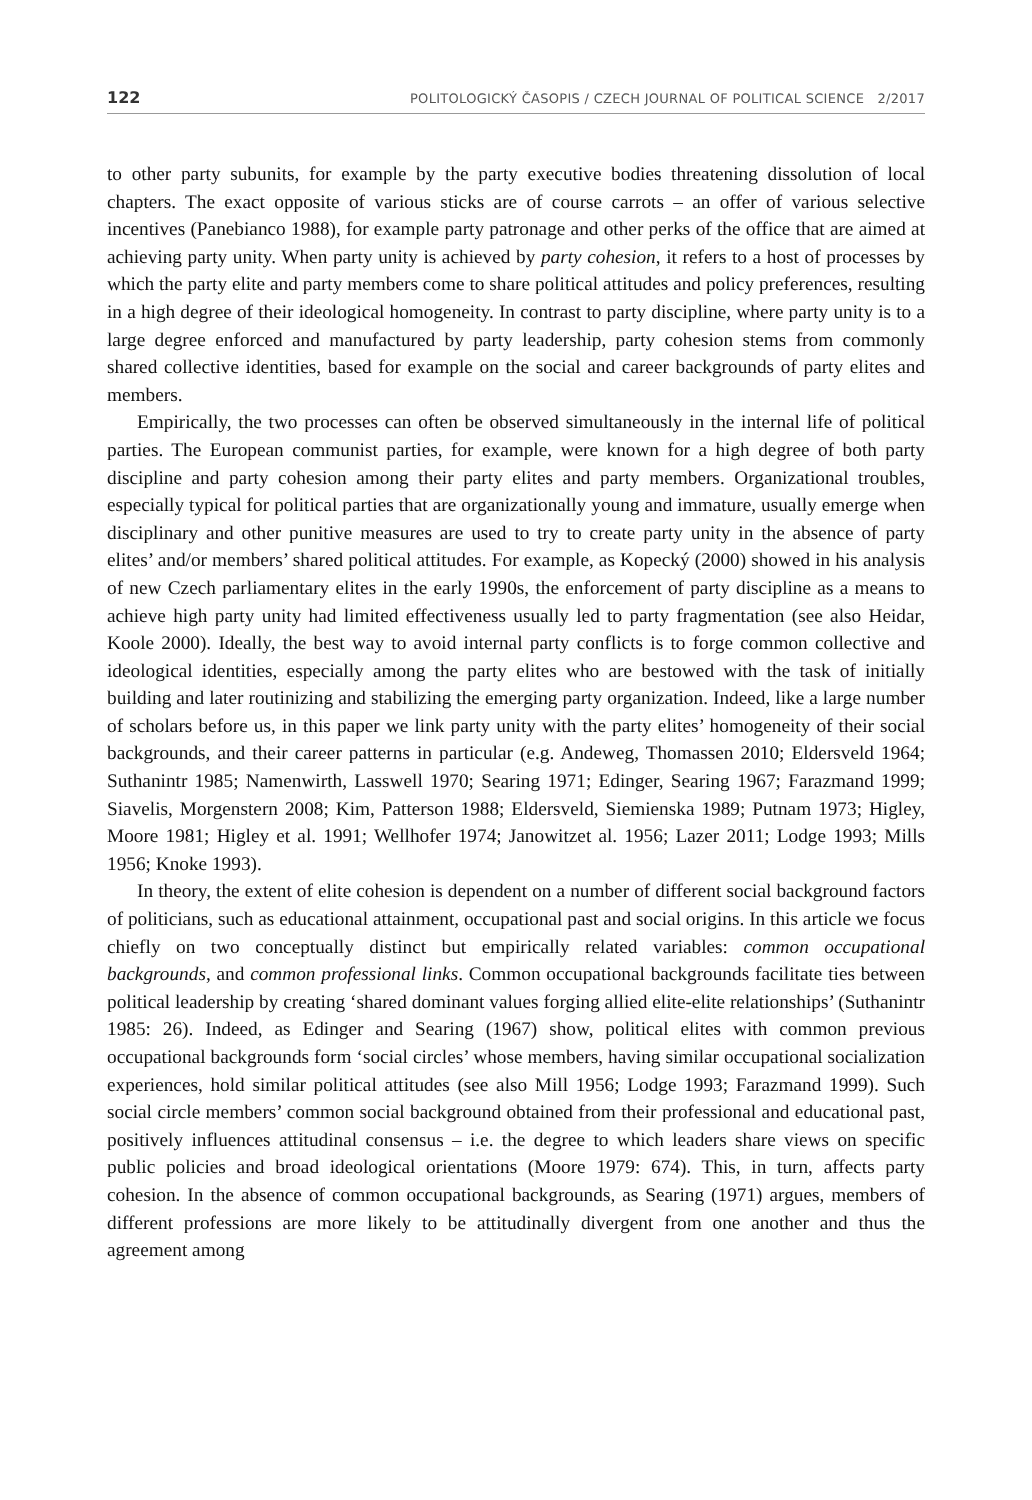122 POLITOLOGICKÝ ČASOPIS / CZECH JOURNAL OF POLITICAL SCIENCE 2/2017
to other party subunits, for example by the party executive bodies threatening dissolution of local chapters. The exact opposite of various sticks are of course carrots – an offer of various selective incentives (Panebianco 1988), for example party patronage and other perks of the office that are aimed at achieving party unity. When party unity is achieved by party cohesion, it refers to a host of processes by which the party elite and party members come to share political attitudes and policy preferences, resulting in a high degree of their ideological homogeneity. In contrast to party discipline, where party unity is to a large degree enforced and manufactured by party leadership, party cohesion stems from commonly shared collective identities, based for example on the social and career backgrounds of party elites and members.
Empirically, the two processes can often be observed simultaneously in the internal life of political parties. The European communist parties, for example, were known for a high degree of both party discipline and party cohesion among their party elites and party members. Organizational troubles, especially typical for political parties that are organizationally young and immature, usually emerge when disciplinary and other punitive measures are used to try to create party unity in the absence of party elites’ and/or members’ shared political attitudes. For example, as Kopecký (2000) showed in his analysis of new Czech parliamentary elites in the early 1990s, the enforcement of party discipline as a means to achieve high party unity had limited effectiveness usually led to party fragmentation (see also Heidar, Koole 2000). Ideally, the best way to avoid internal party conflicts is to forge common collective and ideological identities, especially among the party elites who are bestowed with the task of initially building and later routinizing and stabilizing the emerging party organization. Indeed, like a large number of scholars before us, in this paper we link party unity with the party elites’ homogeneity of their social backgrounds, and their career patterns in particular (e.g. Andeweg, Thomassen 2010; Eldersveld 1964; Suthanintr 1985; Namenwirth, Lasswell 1970; Searing 1971; Edinger, Searing 1967; Farazmand 1999; Siavelis, Morgenstern 2008; Kim, Patterson 1988; Eldersveld, Siemienska 1989; Putnam 1973; Higley, Moore 1981; Higley et al. 1991; Wellhofer 1974; Janowitzet al. 1956; Lazer 2011; Lodge 1993; Mills 1956; Knoke 1993).
In theory, the extent of elite cohesion is dependent on a number of different social background factors of politicians, such as educational attainment, occupational past and social origins. In this article we focus chiefly on two conceptually distinct but empirically related variables: common occupational backgrounds, and common professional links. Common occupational backgrounds facilitate ties between political leadership by creating ‘shared dominant values forging allied elite-elite relationships’ (Suthanintr 1985: 26). Indeed, as Edinger and Searing (1967) show, political elites with common previous occupational backgrounds form ‘social circles’ whose members, having similar occupational socialization experiences, hold similar political attitudes (see also Mill 1956; Lodge 1993; Farazmand 1999). Such social circle members’ common social background obtained from their professional and educational past, positively influences attitudinal consensus – i.e. the degree to which leaders share views on specific public policies and broad ideological orientations (Moore 1979: 674). This, in turn, affects party cohesion. In the absence of common occupational backgrounds, as Searing (1971) argues, members of different professions are more likely to be attitudinally divergent from one another and thus the agreement among